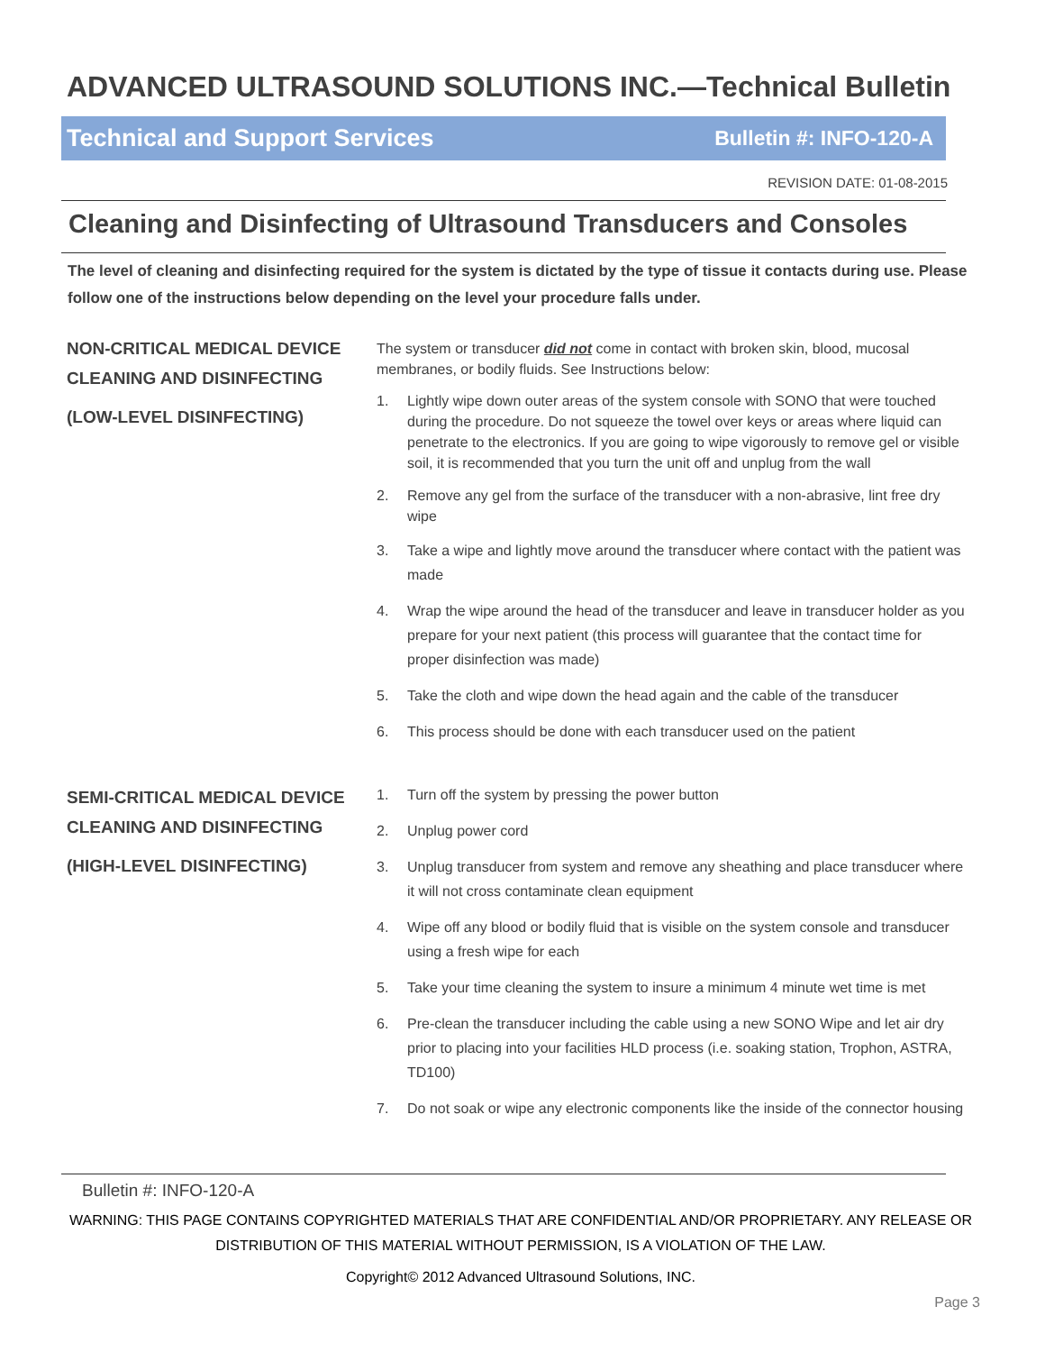ADVANCED ULTRASOUND SOLUTIONS INC.—Technical Bulletin
Technical and Support Services Bulletin #: INFO-120-A
REVISION DATE: 01-08-2015
Cleaning and Disinfecting of Ultrasound Transducers and Consoles
The level of cleaning and disinfecting required for the system is dictated by the type of tissue it contacts during use. Please follow one of the instructions below depending on the level your procedure falls under.
NON-CRITICAL MEDICAL DEVICE
CLEANING AND DISINFECTING
(LOW-LEVEL DISINFECTING)
The system or transducer did not come in contact with broken skin, blood, mucosal membranes, or bodily fluids. See Instructions below:
1. Lightly wipe down outer areas of the system console with SONO that were touched during the procedure. Do not squeeze the towel over keys or areas where liquid can penetrate to the electronics. If you are going to wipe vigorously to remove gel or visible soil, it is recommended that you turn the unit off and unplug from the wall
2. Remove any gel from the surface of the transducer with a non-abrasive, lint free dry wipe
3. Take a wipe and lightly move around the transducer where contact with the patient was made
4. Wrap the wipe around the head of the transducer and leave in transducer holder as you prepare for your next patient (this process will guarantee that the contact time for proper disinfection was made)
5. Take the cloth and wipe down the head again and the cable of the transducer
6. This process should be done with each transducer used on the patient
SEMI-CRITICAL MEDICAL DEVICE
CLEANING AND DISINFECTING
(HIGH-LEVEL DISINFECTING)
1. Turn off the system by pressing the power button
2. Unplug power cord
3. Unplug transducer from system and remove any sheathing and place transducer where it will not cross contaminate clean equipment
4. Wipe off any blood or bodily fluid that is visible on the system console and transducer using a fresh wipe for each
5. Take your time cleaning the system to insure a minimum 4 minute wet time is met
6. Pre-clean the transducer including the cable using a new SONO Wipe and let air dry prior to placing into your facilities HLD process (i.e. soaking station, Trophon, ASTRA, TD100)
7. Do not soak or wipe any electronic components like the inside of the connector housing
Bulletin #: INFO-120-A
WARNING: THIS PAGE CONTAINS COPYRIGHTED MATERIALS THAT ARE CONFIDENTIAL AND/OR PROPRIETARY. ANY RELEASE OR DISTRIBUTION OF THIS MATERIAL WITHOUT PERMISSION, IS A VIOLATION OF THE LAW.
Copyright© 2012 Advanced Ultrasound Solutions, INC.
Page 3